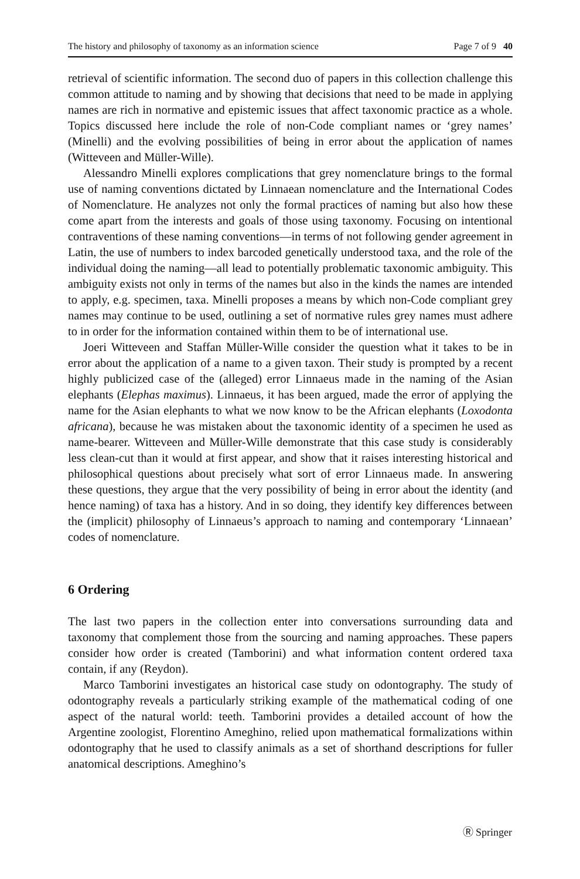The history and philosophy of taxonomy as an information science Page 7 of 9 40
retrieval of scientific information. The second duo of papers in this collection challenge this common attitude to naming and by showing that decisions that need to be made in applying names are rich in normative and epistemic issues that affect taxonomic practice as a whole. Topics discussed here include the role of non-Code compliant names or ‘grey names’ (Minelli) and the evolving possibilities of being in error about the application of names (Witteveen and Müller-Wille).
Alessandro Minelli explores complications that grey nomenclature brings to the formal use of naming conventions dictated by Linnaean nomenclature and the International Codes of Nomenclature. He analyzes not only the formal practices of naming but also how these come apart from the interests and goals of those using taxonomy. Focusing on intentional contraventions of these naming conventions—in terms of not following gender agreement in Latin, the use of numbers to index barcoded genetically understood taxa, and the role of the individual doing the naming—all lead to potentially problematic taxonomic ambiguity. This ambiguity exists not only in terms of the names but also in the kinds the names are intended to apply, e.g. specimen, taxa. Minelli proposes a means by which non-Code compliant grey names may continue to be used, outlining a set of normative rules grey names must adhere to in order for the information contained within them to be of international use.
Joeri Witteveen and Staffan Müller-Wille consider the question what it takes to be in error about the application of a name to a given taxon. Their study is prompted by a recent highly publicized case of the (alleged) error Linnaeus made in the naming of the Asian elephants (Elephas maximus). Linnaeus, it has been argued, made the error of applying the name for the Asian elephants to what we now know to be the African elephants (Loxodonta africana), because he was mistaken about the taxonomic identity of a specimen he used as name-bearer. Witteveen and Müller-Wille demonstrate that this case study is considerably less clean-cut than it would at first appear, and show that it raises interesting historical and philosophical questions about precisely what sort of error Linnaeus made. In answering these questions, they argue that the very possibility of being in error about the identity (and hence naming) of taxa has a history. And in so doing, they identify key differences between the (implicit) philosophy of Linnaeus’s approach to naming and contemporary ‘Linnaean’ codes of nomenclature.
6 Ordering
The last two papers in the collection enter into conversations surrounding data and taxonomy that complement those from the sourcing and naming approaches. These papers consider how order is created (Tamborini) and what information content ordered taxa contain, if any (Reydon).
Marco Tamborini investigates an historical case study on odontography. The study of odontography reveals a particularly striking example of the mathematical coding of one aspect of the natural world: teeth. Tamborini provides a detailed account of how the Argentine zoologist, Florentino Ameghino, relied upon mathematical formalizations within odontography that he used to classify animals as a set of shorthand descriptions for fuller anatomical descriptions. Ameghino’s
Ⓡ Springer